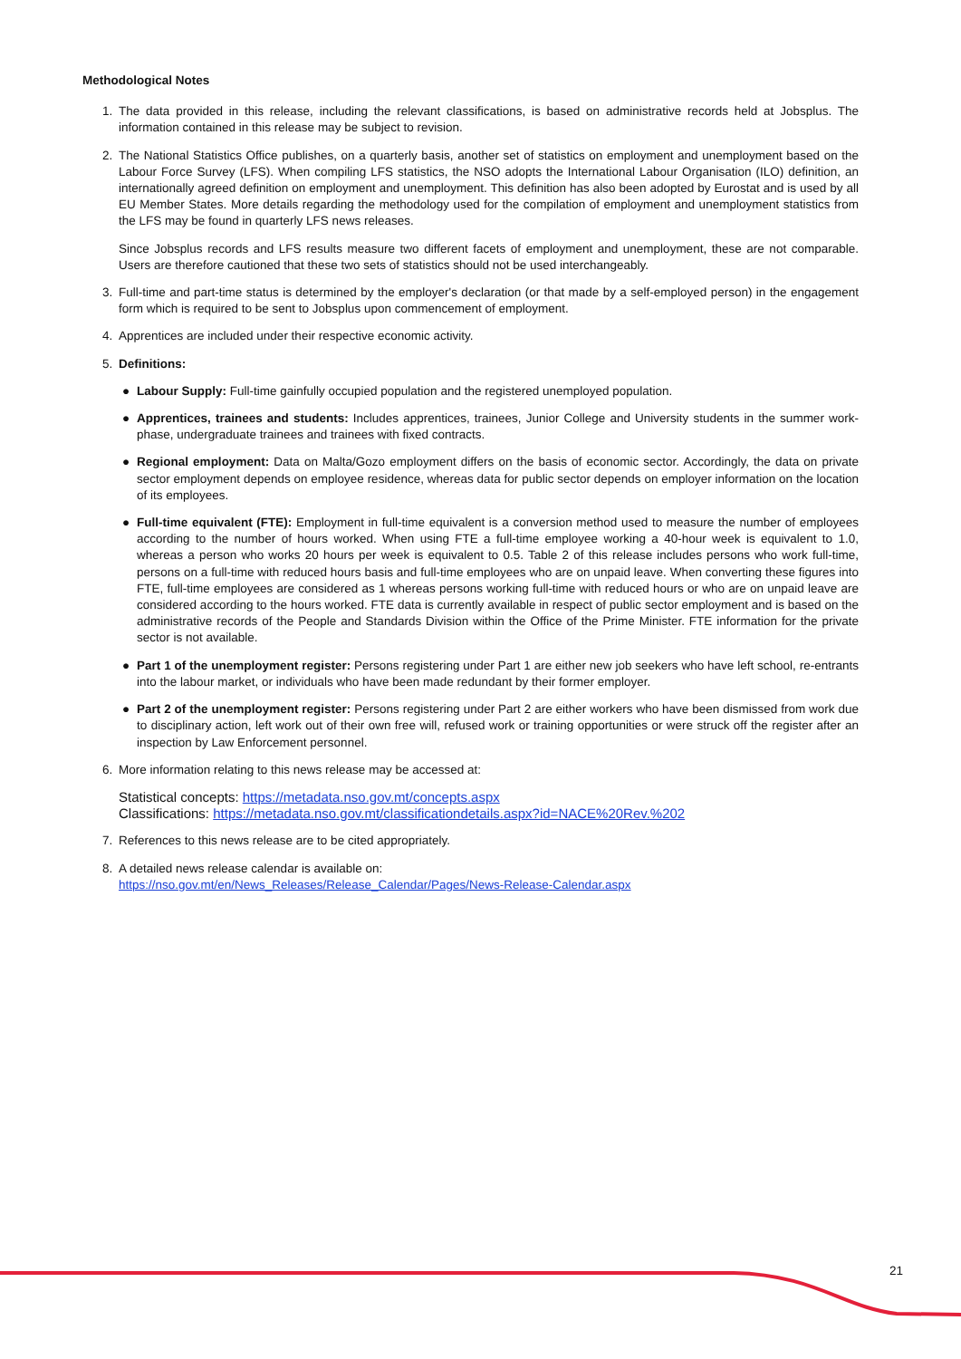Methodological Notes
1. The data provided in this release, including the relevant classifications, is based on administrative records held at Jobsplus. The information contained in this release may be subject to revision.
2. The National Statistics Office publishes, on a quarterly basis, another set of statistics on employment and unemployment based on the Labour Force Survey (LFS). When compiling LFS statistics, the NSO adopts the International Labour Organisation (ILO) definition, an internationally agreed definition on employment and unemployment. This definition has also been adopted by Eurostat and is used by all EU Member States. More details regarding the methodology used for the compilation of employment and unemployment statistics from the LFS may be found in quarterly LFS news releases.
Since Jobsplus records and LFS results measure two different facets of employment and unemployment, these are not comparable. Users are therefore cautioned that these two sets of statistics should not be used interchangeably.
3. Full-time and part-time status is determined by the employer's declaration (or that made by a self-employed person) in the engagement form which is required to be sent to Jobsplus upon commencement of employment.
4. Apprentices are included under their respective economic activity.
5. Definitions:
● Labour Supply: Full-time gainfully occupied population and the registered unemployed population.
● Apprentices, trainees and students: Includes apprentices, trainees, Junior College and University students in the summer work-phase, undergraduate trainees and trainees with fixed contracts.
● Regional employment: Data on Malta/Gozo employment differs on the basis of economic sector. Accordingly, the data on private sector employment depends on employee residence, whereas data for public sector depends on employer information on the location of its employees.
● Full-time equivalent (FTE): Employment in full-time equivalent is a conversion method used to measure the number of employees according to the number of hours worked. When using FTE a full-time employee working a 40-hour week is equivalent to 1.0, whereas a person who works 20 hours per week is equivalent to 0.5. Table 2 of this release includes persons who work full-time, persons on a full-time with reduced hours basis and full-time employees who are on unpaid leave. When converting these figures into FTE, full-time employees are considered as 1 whereas persons working full-time with reduced hours or who are on unpaid leave are considered according to the hours worked. FTE data is currently available in respect of public sector employment and is based on the administrative records of the People and Standards Division within the Office of the Prime Minister. FTE information for the private sector is not available.
● Part 1 of the unemployment register: Persons registering under Part 1 are either new job seekers who have left school, re-entrants into the labour market, or individuals who have been made redundant by their former employer.
● Part 2 of the unemployment register: Persons registering under Part 2 are either workers who have been dismissed from work due to disciplinary action, left work out of their own free will, refused work or training opportunities or were struck off the register after an inspection by Law Enforcement personnel.
6. More information relating to this news release may be accessed at:
Statistical concepts: https://metadata.nso.gov.mt/concepts.aspx
Classifications: https://metadata.nso.gov.mt/classificationdetails.aspx?id=NACE%20Rev.%202
7. References to this news release are to be cited appropriately.
8. A detailed news release calendar is available on:
https://nso.gov.mt/en/News_Releases/Release_Calendar/Pages/News-Release-Calendar.aspx
21